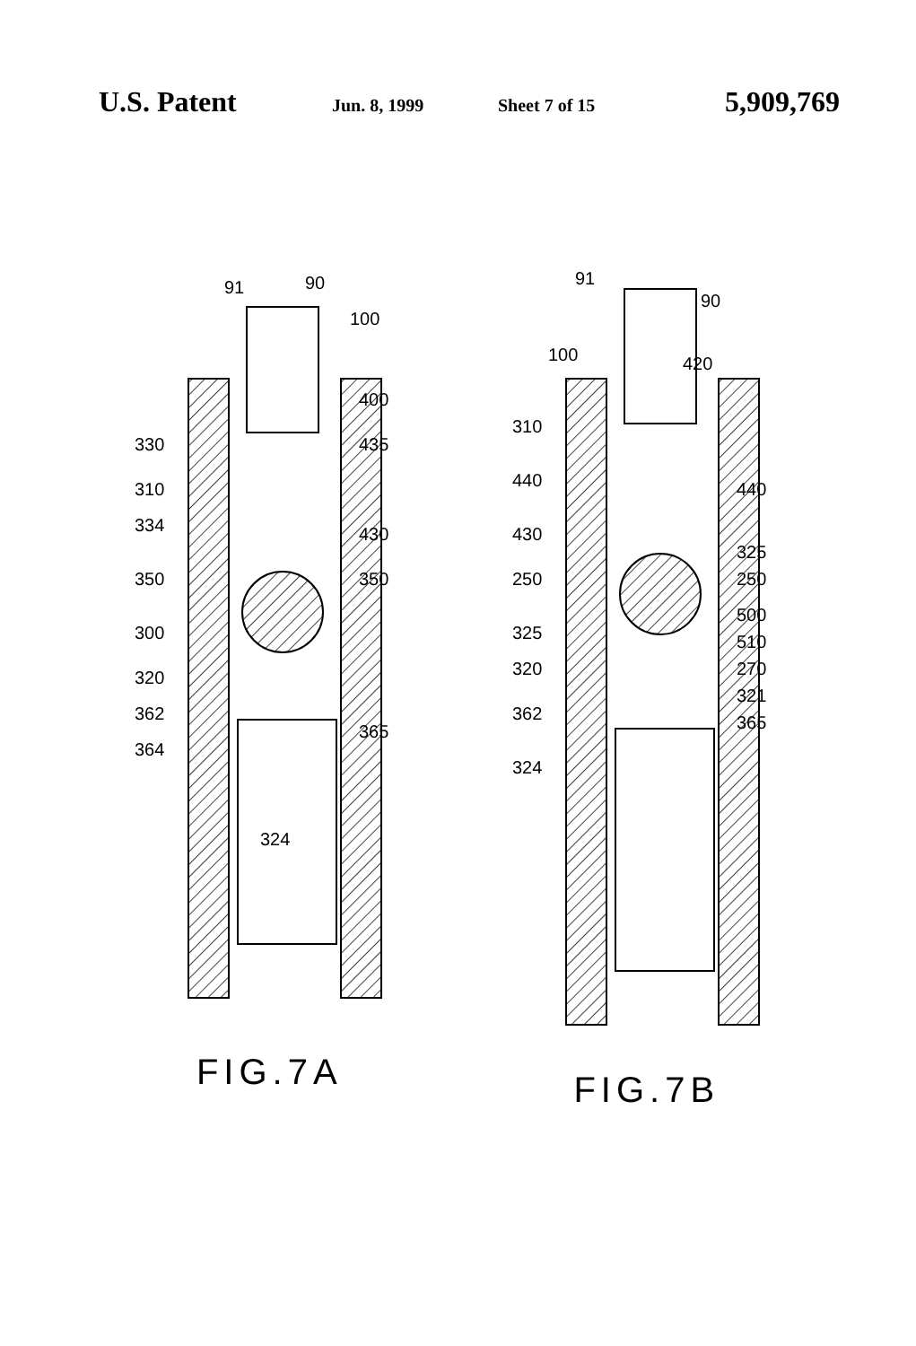U.S. Patent Jun. 8, 1999 Sheet 7 of 15 5,909,769
91
90
100
330
400
435
310
334
430
350
350
300
320
362
365
364
324
FIG.7A
91
90
100
420
310
440
440
430
325
250
250
325
500
510
320
270
321
362
365
324
FIG.7B